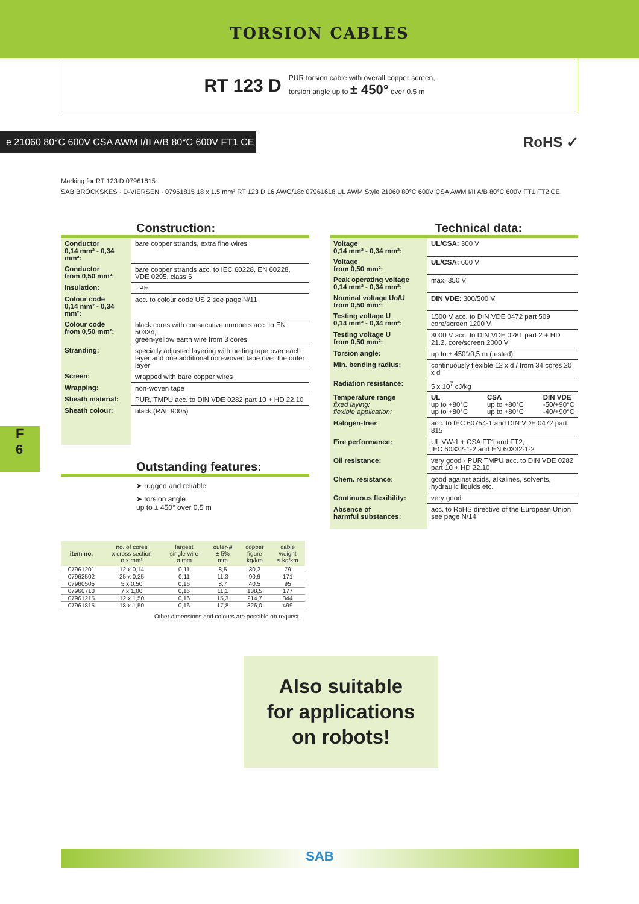TORSION CABLES
RT 123 D
PUR torsion cable with overall copper screen,
torsion angle up to ± 450° over 0.5 m
e 21060 80°C 600V CSA AWM I/II A/B 80°C 600V FT1 CE
RoHS ✓
Marking for RT 123 D 07961815:
SAB BRÖCKSKES · D-VIERSEN · 07961815 18 x 1.5 mm² RT 123 D 16 AWG/18c 07961618 UL AWM Style 21060 80°C 600V CSA AWM I/II A/B 80°C 600V FT1 FT2 CE
Construction:
| Conductor 0,14 mm² - 0,34 mm²: | bare copper strands, extra fine wires |
| Conductor from 0,50 mm²: | bare copper strands acc. to IEC 60228, EN 60228, VDE 0295, class 6 |
| Insulation: | TPE |
| Colour code 0,14 mm² - 0,34 mm²: | acc. to colour code US 2 see page N/11 |
| Colour code from 0,50 mm²: | black cores with consecutive numbers acc. to EN 50334; green-yellow earth wire from 3 cores |
| Stranding: | specially adjusted layering with netting tape over each layer and one additional non-woven tape over the outer layer |
| Screen: | wrapped with bare copper wires |
| Wrapping: | non-woven tape |
| Sheath material: | PUR, TMPU acc. to DIN VDE 0282 part 10 + HD 22.10 |
| Sheath colour: | black (RAL 9005) |
Outstanding features:
➤ rugged and reliable
➤ torsion angle
up to ± 450° over 0,5 m
Technical data:
| Voltage 0,14 mm² - 0,34 mm²: | UL/CSA: 300 V |
| Voltage from 0,50 mm²: | UL/CSA: 600 V |
| Peak operating voltage 0,14 mm² - 0,34 mm²: | max. 350 V |
| Nominal voltage Uo/U from 0,50 mm²: | DIN VDE: 300/500 V |
| Testing voltage U 0,14 mm² - 0,34 mm²: | 1500 V acc. to DIN VDE 0472 part 509 core/screen 1200 V |
| Testing voltage U from 0,50 mm²: | 3000 V acc. to DIN VDE 0281 part 2 + HD 21.2, core/screen 2000 V |
| Torsion angle: | up to ± 450°/0,5 m (tested) |
| Min. bending radius: | continuously flexible 12 x d / from 34 cores 20 x d |
| Radiation resistance: | 5 x 10<sup>7</sup> cJ/kg |
| Temperature range fixed laying: flexible application: | UL up to +80°C up to +80°C CSA up to +80°C up to +80°C DIN VDE -50/+90°C -40/+90°C |
| Halogen-free: | acc. to IEC 60754-1 and DIN VDE 0472 part 815 |
| Fire performance: | UL VW-1 + CSA FT1 and FT2, IEC 60332-1-2 and EN 60332-1-2 |
| Oil resistance: | very good - PUR TMPU acc. to DIN VDE 0282 part 10 + HD 22.10 |
| Chem. resistance: | good against acids, alkalines, solvents, hydraulic liquids etc. |
| Continuous flexibility: | very good |
| Absence of harmful substances: | acc. to RoHS directive of the European Union see page N/14 |
| item no. | no. of cores x cross section n x mm² | largest single wire ø mm | outer-ø ± 5% mm | copper figure kg/km | cable weight ≈ kg/km |
| --- | --- | --- | --- | --- | --- |
| 07961201 | 12 x 0,14 | 0,11 | 8,5 | 30,2 | 79 |
| 07962502 | 25 x 0,25 | 0,11 | 11,3 | 90,9 | 171 |
| 07960505 | 5 x 0,50 | 0,16 | 8,7 | 40,5 | 95 |
| 07960710 | 7 x 1,00 | 0,16 | 11,1 | 108,5 | 177 |
| 07961215 | 12 x 1,50 | 0,16 | 15,3 | 214,7 | 344 |
| 07961815 | 18 x 1,50 | 0,16 | 17,8 | 326,0 | 499 |
Other dimensions and colours are possible on request.
Also suitable
for applications
on robots!
F
6
SAB